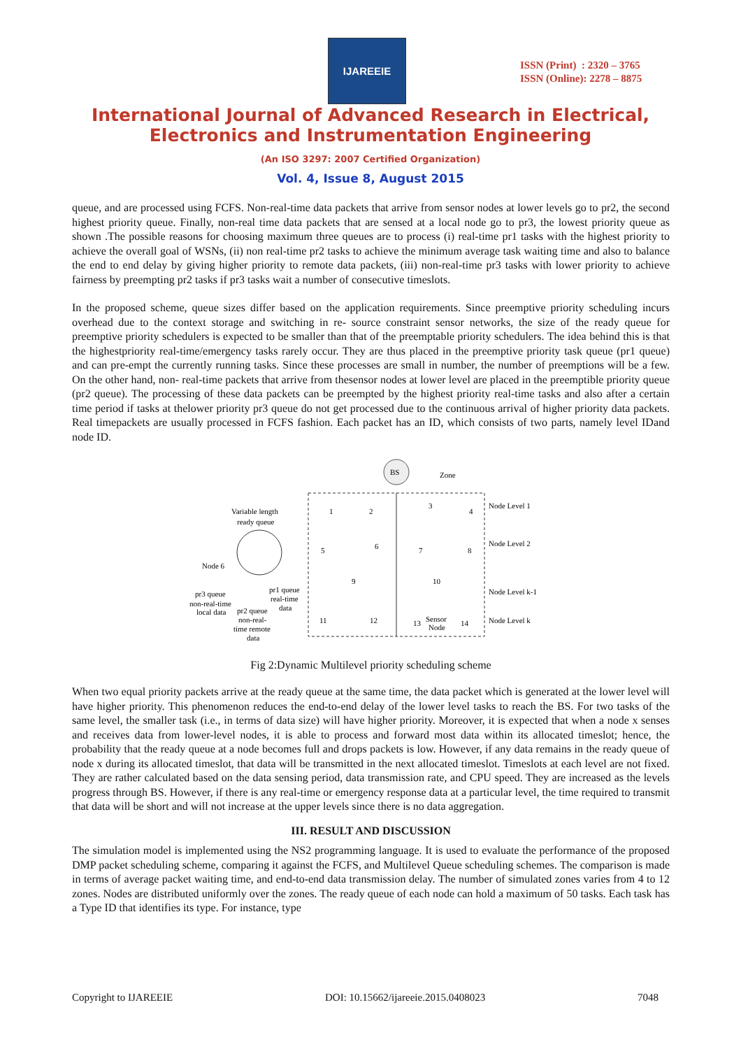IJAREEIE
ISSN (Print) : 2320 – 3765
ISSN (Online): 2278 – 8875
International Journal of Advanced Research in Electrical,
Electronics and Instrumentation Engineering
(An ISO 3297: 2007 Certified Organization)
Vol. 4, Issue 8, August 2015
queue, and are processed using FCFS. Non-real-time data packets that arrive from sensor nodes at lower levels go to pr2, the second highest priority queue. Finally, non-real time data packets that are sensed at a local node go to pr3, the lowest priority queue as shown .The possible reasons for choosing maximum three queues are to process (i) real-time pr1 tasks with the highest priority to achieve the overall goal of WSNs, (ii) non real-time pr2 tasks to achieve the minimum average task waiting time and also to balance the end to end delay by giving higher priority to remote data packets, (iii) non-real-time pr3 tasks with lower priority to achieve fairness by preempting pr2 tasks if pr3 tasks wait a number of consecutive timeslots.
In the proposed scheme, queue sizes differ based on the application requirements. Since preemptive priority scheduling incurs overhead due to the context storage and switching in re- source constraint sensor networks, the size of the ready queue for preemptive priority schedulers is expected to be smaller than that of the preemptable priority schedulers. The idea behind this is that the highestpriority real-time/emergency tasks rarely occur. They are thus placed in the preemptive priority task queue (pr1 queue) and can pre-empt the currently running tasks. Since these processes are small in number, the number of preemptions will be a few. On the other hand, non- real-time packets that arrive from thesensor nodes at lower level are placed in the preemptible priority queue (pr2 queue). The processing of these data packets can be preempted by the highest priority real-time tasks and also after a certain time period if tasks at thelower priority pr3 queue do not get processed due to the continuous arrival of higher priority data packets. Real timepackets are usually processed in FCFS fashion. Each packet has an ID, which consists of two parts, namely level IDand node ID.
BS
Zone
Node Level 1
Node Level 2
Node Level k-1
Node Level k
Variable length
ready queue
Node 6
pr3 queue
non-real-time
local data
pr2 queue
non-real-
time remote
data
pr1 queue
real-time
data
1
2
3
4
5
6
7
8
9
10
11
12
13
Sensor
Node
14
Fig 2:Dynamic Multilevel priority scheduling scheme
When two equal priority packets arrive at the ready queue at the same time, the data packet which is generated at the lower level will have higher priority. This phenomenon reduces the end-to-end delay of the lower level tasks to reach the BS. For two tasks of the same level, the smaller task (i.e., in terms of data size) will have higher priority. Moreover, it is expected that when a node x senses and receives data from lower-level nodes, it is able to process and forward most data within its allocated timeslot; hence, the probability that the ready queue at a node becomes full and drops packets is low. However, if any data remains in the ready queue of node x during its allocated timeslot, that data will be transmitted in the next allocated timeslot. Timeslots at each level are not fixed. They are rather calculated based on the data sensing period, data transmission rate, and CPU speed. They are increased as the levels progress through BS. However, if there is any real-time or emergency response data at a particular level, the time required to transmit that data will be short and will not increase at the upper levels since there is no data aggregation.
III. RESULT AND DISCUSSION
The simulation model is implemented using the NS2 programming language. It is used to evaluate the performance of the proposed DMP packet scheduling scheme, comparing it against the FCFS, and Multilevel Queue scheduling schemes. The comparison is made in terms of average packet waiting time, and end-to-end data transmission delay. The number of simulated zones varies from 4 to 12 zones. Nodes are distributed uniformly over the zones. The ready queue of each node can hold a maximum of 50 tasks. Each task has a Type ID that identifies its type. For instance, type
Copyright to IJAREEIE DOI: 10.15662/ijareeie.2015.0408023 7048